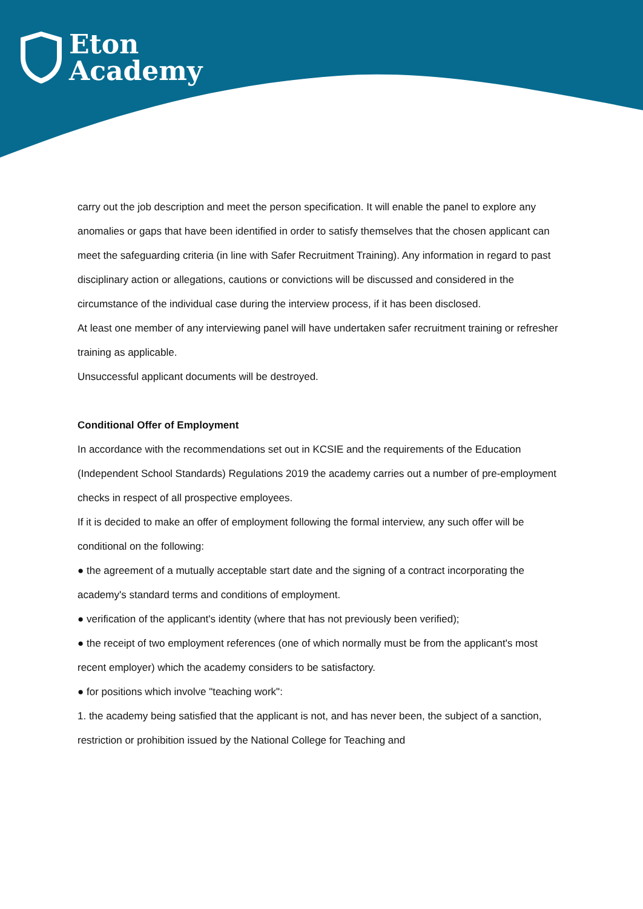Eton
Academy
carry out the job description and meet the person specification. It will enable the panel to explore any anomalies or gaps that have been identified in order to satisfy themselves that the chosen applicant can meet the safeguarding criteria (in line with Safer Recruitment Training). Any information in regard to past disciplinary action or allegations, cautions or convictions will be discussed and considered in the circumstance of the individual case during the interview process, if it has been disclosed.
At least one member of any interviewing panel will have undertaken safer recruitment training or refresher training as applicable.
Unsuccessful applicant documents will be destroyed.
Conditional Offer of Employment
In accordance with the recommendations set out in KCSIE and the requirements of the Education (Independent School Standards) Regulations 2019 the academy carries out a number of pre-employment checks in respect of all prospective employees.
If it is decided to make an offer of employment following the formal interview, any such offer will be conditional on the following:
● the agreement of a mutually acceptable start date and the signing of a contract incorporating the academy's standard terms and conditions of employment.
● verification of the applicant's identity (where that has not previously been verified);
● the receipt of two employment references (one of which normally must be from the applicant's most recent employer) which the academy considers to be satisfactory.
● for positions which involve "teaching work":
1. the academy being satisfied that the applicant is not, and has never been, the subject of a sanction, restriction or prohibition issued by the National College for Teaching and